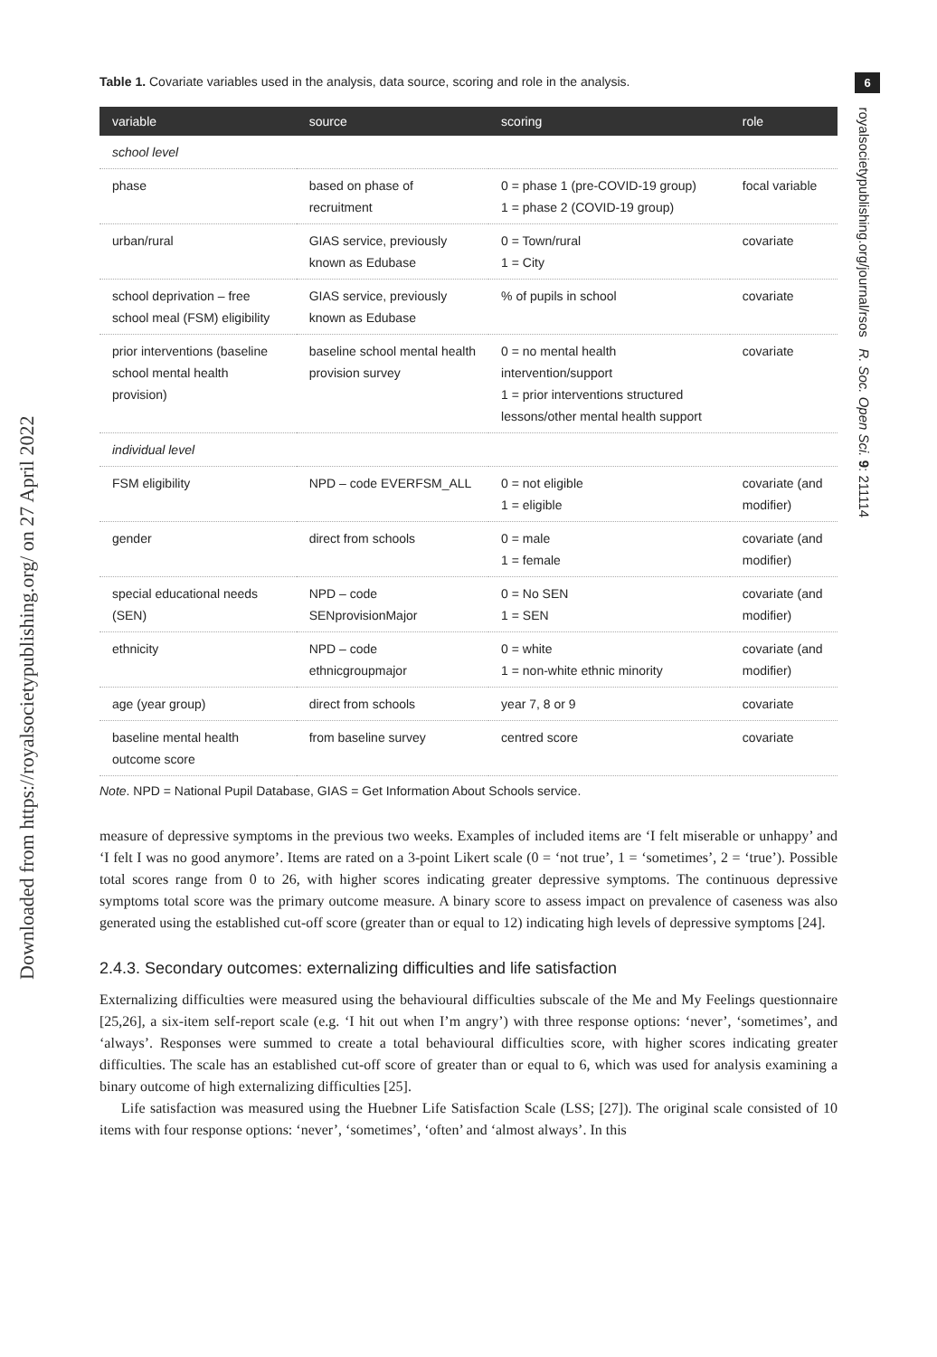Downloaded from https://royalsocietypublishing.org/ on 27 April 2022
6
royalsocietypublishing.org/journal/rsos R. Soc. Open Sci. 9: 211114
Table 1. Covariate variables used in the analysis, data source, scoring and role in the analysis.
| variable | source | scoring | role |
| --- | --- | --- | --- |
| school level | | | |
| phase | based on phase of recruitment | 0 = phase 1 (pre-COVID-19 group) 1 = phase 2 (COVID-19 group) | focal variable |
| urban/rural | GIAS service, previously known as Edubase | 0 = Town/rural 1 = City | covariate |
| school deprivation – free school meal (FSM) eligibility | GIAS service, previously known as Edubase | % of pupils in school | covariate |
| prior interventions (baseline school mental health provision) | baseline school mental health provision survey | 0 = no mental health intervention/support 1 = prior interventions structured lessons/other mental health support | covariate |
| individual level | | | |
| FSM eligibility | NPD – code EVERFSM_ALL | 0 = not eligible 1 = eligible | covariate (and modifier) |
| gender | direct from schools | 0 = male 1 = female | covariate (and modifier) |
| special educational needs (SEN) | NPD – code SENprovisionMajor | 0 = No SEN 1 = SEN | covariate (and modifier) |
| ethnicity | NPD – code ethnicgroupmajor | 0 = white 1 = non-white ethnic minority | covariate (and modifier) |
| age (year group) | direct from schools | year 7, 8 or 9 | covariate |
| baseline mental health outcome score | from baseline survey | centred score | covariate |
Note. NPD = National Pupil Database, GIAS = Get Information About Schools service.
measure of depressive symptoms in the previous two weeks. Examples of included items are ‘I felt miserable or unhappy’ and ‘I felt I was no good anymore’. Items are rated on a 3-point Likert scale (0 = ‘not true’, 1 = ‘sometimes’, 2 = ‘true’). Possible total scores range from 0 to 26, with higher scores indicating greater depressive symptoms. The continuous depressive symptoms total score was the primary outcome measure. A binary score to assess impact on prevalence of caseness was also generated using the established cut-off score (greater than or equal to 12) indicating high levels of depressive symptoms [24].
2.4.3. Secondary outcomes: externalizing difficulties and life satisfaction
Externalizing difficulties were measured using the behavioural difficulties subscale of the Me and My Feelings questionnaire [25,26], a six-item self-report scale (e.g. ‘I hit out when I’m angry’) with three response options: ‘never’, ‘sometimes’, and ‘always’. Responses were summed to create a total behavioural difficulties score, with higher scores indicating greater difficulties. The scale has an established cut-off score of greater than or equal to 6, which was used for analysis examining a binary outcome of high externalizing difficulties [25].
Life satisfaction was measured using the Huebner Life Satisfaction Scale (LSS; [27]). The original scale consisted of 10 items with four response options: ‘never’, ‘sometimes’, ‘often’ and ‘almost always’. In this